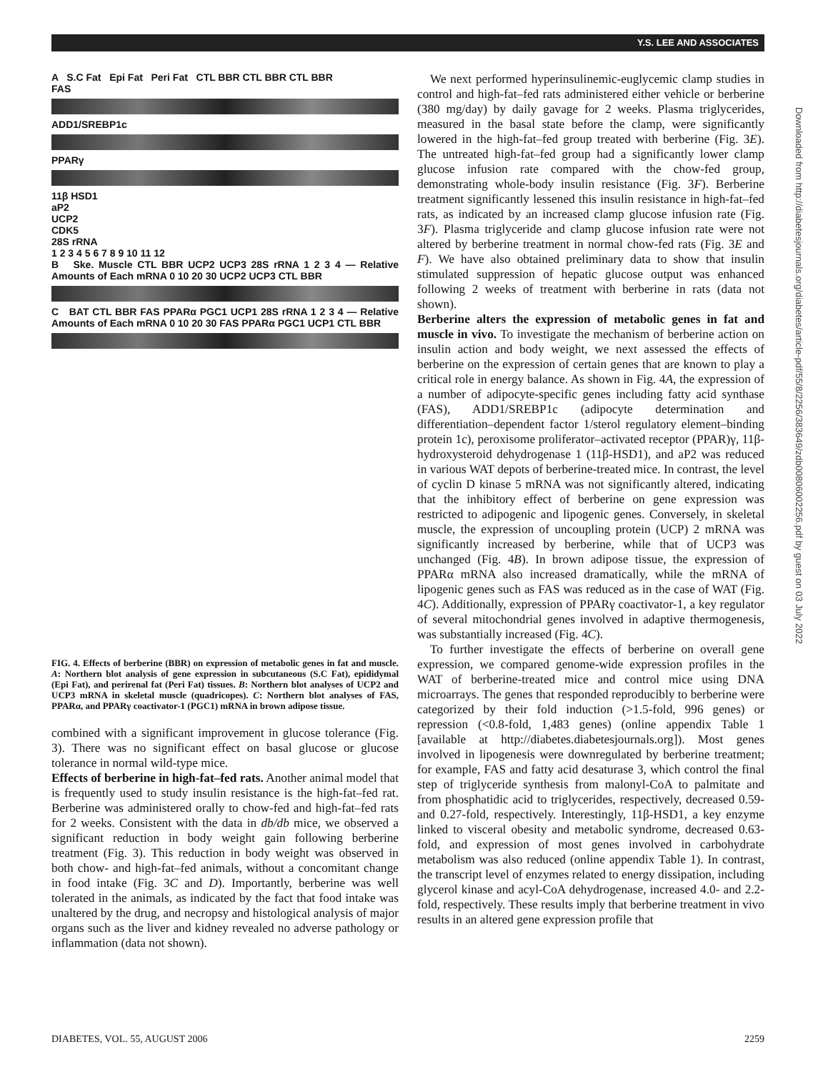Y.S. LEE AND ASSOCIATES
A S.C Fat Epi Fat Peri Fat CTL BBR CTL BBR CTL BBR
FAS
ADD1/SREBP1c
PPARγ
11β HSD1
aP2
UCP2
CDK5
28S rRNA
1 2 3 4 5 6 7 8 9 10 11 12
B Ske. Muscle CTL BBR UCP2 UCP3 28S rRNA 1 2 3 4 — Relative Amounts of Each mRNA 0 10 20 30 UCP2 UCP3 CTL BBR
C BAT CTL BBR FAS PPARα PGC1 UCP1 28S rRNA 1 2 3 4 — Relative Amounts of Each mRNA 0 10 20 30 FAS PPARα PGC1 UCP1 CTL BBR
FIG. 4. Effects of berberine (BBR) on expression of metabolic genes in fat and muscle. A: Northern blot analysis of gene expression in subcutaneous (S.C Fat), epididymal (Epi Fat), and perirenal fat (Peri Fat) tissues. B: Northern blot analyses of UCP2 and UCP3 mRNA in skeletal muscle (quadricopes). C: Northern blot analyses of FAS, PPARα, and PPARγ coactivator-1 (PGC1) mRNA in brown adipose tissue.
combined with a significant improvement in glucose tolerance (Fig. 3). There was no significant effect on basal glucose or glucose tolerance in normal wild-type mice.
Effects of berberine in high-fat–fed rats. Another animal model that is frequently used to study insulin resistance is the high-fat–fed rat. Berberine was administered orally to chow-fed and high-fat–fed rats for 2 weeks. Consistent with the data in db/db mice, we observed a significant reduction in body weight gain following berberine treatment (Fig. 3). This reduction in body weight was observed in both chow- and high-fat–fed animals, without a concomitant change in food intake (Fig. 3C and D). Importantly, berberine was well tolerated in the animals, as indicated by the fact that food intake was unaltered by the drug, and necropsy and histological analysis of major organs such as the liver and kidney revealed no adverse pathology or inflammation (data not shown).
We next performed hyperinsulinemic-euglycemic clamp studies in control and high-fat–fed rats administered either vehicle or berberine (380 mg/day) by daily gavage for 2 weeks. Plasma triglycerides, measured in the basal state before the clamp, were significantly lowered in the high-fat–fed group treated with berberine (Fig. 3E). The untreated high-fat–fed group had a significantly lower clamp glucose infusion rate compared with the chow-fed group, demonstrating whole-body insulin resistance (Fig. 3F). Berberine treatment significantly lessened this insulin resistance in high-fat–fed rats, as indicated by an increased clamp glucose infusion rate (Fig. 3F). Plasma triglyceride and clamp glucose infusion rate were not altered by berberine treatment in normal chow-fed rats (Fig. 3E and F). We have also obtained preliminary data to show that insulin stimulated suppression of hepatic glucose output was enhanced following 2 weeks of treatment with berberine in rats (data not shown).
Berberine alters the expression of metabolic genes in fat and muscle in vivo. To investigate the mechanism of berberine action on insulin action and body weight, we next assessed the effects of berberine on the expression of certain genes that are known to play a critical role in energy balance. As shown in Fig. 4A, the expression of a number of adipocyte-specific genes including fatty acid synthase (FAS), ADD1/SREBP1c (adipocyte determination and differentiation–dependent factor 1/sterol regulatory element–binding protein 1c), peroxisome proliferator–activated receptor (PPAR)γ, 11β-hydroxysteroid dehydrogenase 1 (11β-HSD1), and aP2 was reduced in various WAT depots of berberine-treated mice. In contrast, the level of cyclin D kinase 5 mRNA was not significantly altered, indicating that the inhibitory effect of berberine on gene expression was restricted to adipogenic and lipogenic genes. Conversely, in skeletal muscle, the expression of uncoupling protein (UCP) 2 mRNA was significantly increased by berberine, while that of UCP3 was unchanged (Fig. 4B). In brown adipose tissue, the expression of PPARα mRNA also increased dramatically, while the mRNA of lipogenic genes such as FAS was reduced as in the case of WAT (Fig. 4C). Additionally, expression of PPARγ coactivator-1, a key regulator of several mitochondrial genes involved in adaptive thermogenesis, was substantially increased (Fig. 4C).
To further investigate the effects of berberine on overall gene expression, we compared genome-wide expression profiles in the WAT of berberine-treated mice and control mice using DNA microarrays. The genes that responded reproducibly to berberine were categorized by their fold induction (>1.5-fold, 996 genes) or repression (<0.8-fold, 1,483 genes) (online appendix Table 1 [available at http://diabetes.diabetesjournals.org]). Most genes involved in lipogenesis were downregulated by berberine treatment; for example, FAS and fatty acid desaturase 3, which control the final step of triglyceride synthesis from malonyl-CoA to palmitate and from phosphatidic acid to triglycerides, respectively, decreased 0.59- and 0.27-fold, respectively. Interestingly, 11β-HSD1, a key enzyme linked to visceral obesity and metabolic syndrome, decreased 0.63-fold, and expression of most genes involved in carbohydrate metabolism was also reduced (online appendix Table 1). In contrast, the transcript level of enzymes related to energy dissipation, including glycerol kinase and acyl-CoA dehydrogenase, increased 4.0- and 2.2-fold, respectively. These results imply that berberine treatment in vivo results in an altered gene expression profile that
Downloaded from http://diabetesjournals.org/diabetes/article-pdf/55/8/2256/383649/zdb00806002256.pdf by guest on 03 July 2022
DIABETES, VOL. 55, AUGUST 2006 2259